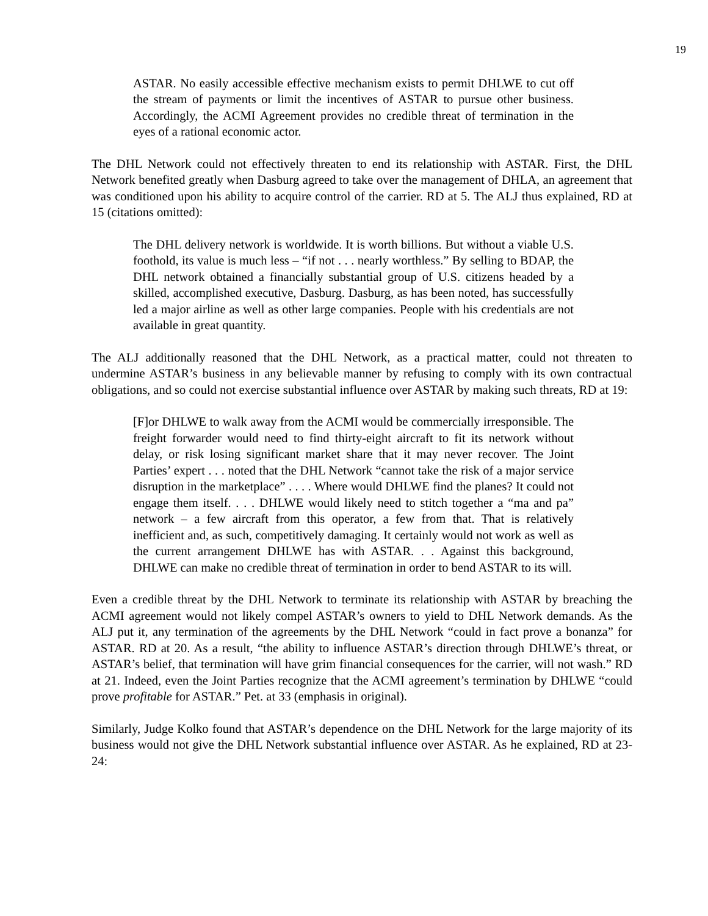19
ASTAR. No easily accessible effective mechanism exists to permit DHLWE to cut off the stream of payments or limit the incentives of ASTAR to pursue other business. Accordingly, the ACMI Agreement provides no credible threat of termination in the eyes of a rational economic actor.
The DHL Network could not effectively threaten to end its relationship with ASTAR. First, the DHL Network benefited greatly when Dasburg agreed to take over the management of DHLA, an agreement that was conditioned upon his ability to acquire control of the carrier. RD at 5. The ALJ thus explained, RD at 15 (citations omitted):
The DHL delivery network is worldwide. It is worth billions. But without a viable U.S. foothold, its value is much less – “if not . . . nearly worthless.” By selling to BDAP, the DHL network obtained a financially substantial group of U.S. citizens headed by a skilled, accomplished executive, Dasburg. Dasburg, as has been noted, has successfully led a major airline as well as other large companies. People with his credentials are not available in great quantity.
The ALJ additionally reasoned that the DHL Network, as a practical matter, could not threaten to undermine ASTAR’s business in any believable manner by refusing to comply with its own contractual obligations, and so could not exercise substantial influence over ASTAR by making such threats, RD at 19:
[F]or DHLWE to walk away from the ACMI would be commercially irresponsible. The freight forwarder would need to find thirty-eight aircraft to fit its network without delay, or risk losing significant market share that it may never recover. The Joint Parties’ expert . . . noted that the DHL Network “cannot take the risk of a major service disruption in the marketplace” . . . . Where would DHLWE find the planes? It could not engage them itself. . . . DHLWE would likely need to stitch together a “ma and pa” network – a few aircraft from this operator, a few from that. That is relatively inefficient and, as such, competitively damaging. It certainly would not work as well as the current arrangement DHLWE has with ASTAR. . . Against this background, DHLWE can make no credible threat of termination in order to bend ASTAR to its will.
Even a credible threat by the DHL Network to terminate its relationship with ASTAR by breaching the ACMI agreement would not likely compel ASTAR’s owners to yield to DHL Network demands. As the ALJ put it, any termination of the agreements by the DHL Network “could in fact prove a bonanza” for ASTAR. RD at 20. As a result, “the ability to influence ASTAR’s direction through DHLWE’s threat, or ASTAR’s belief, that termination will have grim financial consequences for the carrier, will not wash.” RD at 21. Indeed, even the Joint Parties recognize that the ACMI agreement’s termination by DHLWE “could prove profitable for ASTAR.” Pet. at 33 (emphasis in original).
Similarly, Judge Kolko found that ASTAR’s dependence on the DHL Network for the large majority of its business would not give the DHL Network substantial influence over ASTAR. As he explained, RD at 23-24: